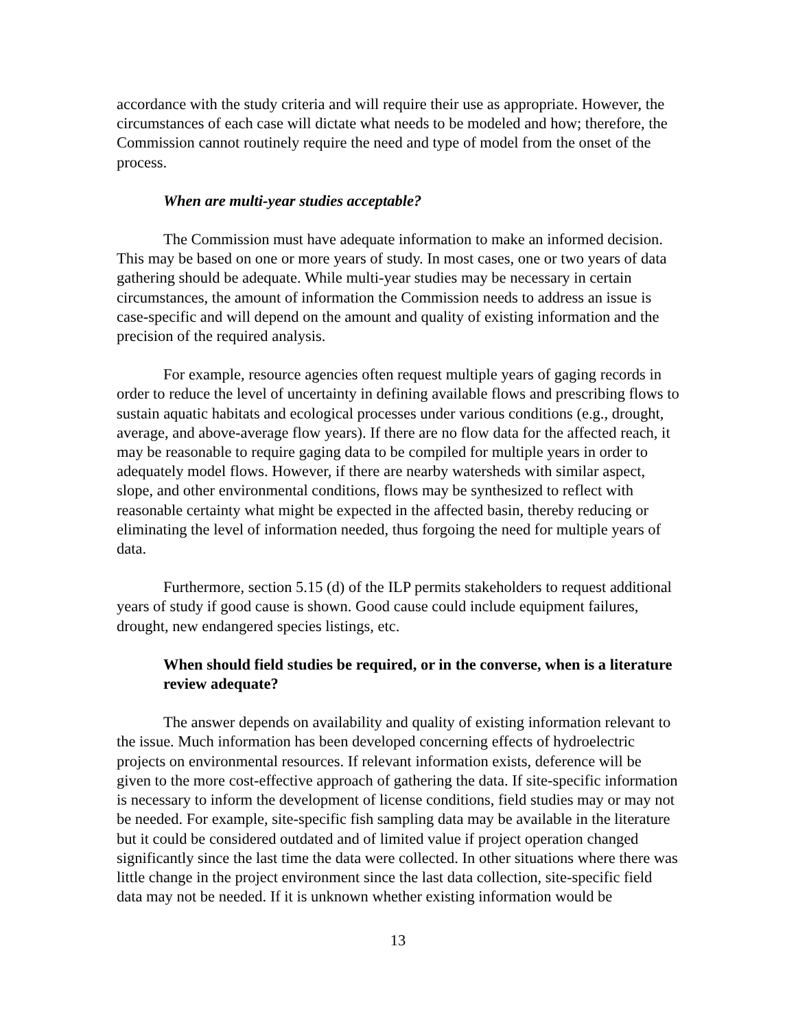accordance with the study criteria and will require their use as appropriate. However, the circumstances of each case will dictate what needs to be modeled and how; therefore, the Commission cannot routinely require the need and type of model from the onset of the process.
When are multi-year studies acceptable?
The Commission must have adequate information to make an informed decision. This may be based on one or more years of study. In most cases, one or two years of data gathering should be adequate. While multi-year studies may be necessary in certain circumstances, the amount of information the Commission needs to address an issue is case-specific and will depend on the amount and quality of existing information and the precision of the required analysis.
For example, resource agencies often request multiple years of gaging records in order to reduce the level of uncertainty in defining available flows and prescribing flows to sustain aquatic habitats and ecological processes under various conditions (e.g., drought, average, and above-average flow years). If there are no flow data for the affected reach, it may be reasonable to require gaging data to be compiled for multiple years in order to adequately model flows. However, if there are nearby watersheds with similar aspect, slope, and other environmental conditions, flows may be synthesized to reflect with reasonable certainty what might be expected in the affected basin, thereby reducing or eliminating the level of information needed, thus forgoing the need for multiple years of data.
Furthermore, section 5.15 (d) of the ILP permits stakeholders to request additional years of study if good cause is shown. Good cause could include equipment failures, drought, new endangered species listings, etc.
When should field studies be required, or in the converse, when is a literature review adequate?
The answer depends on availability and quality of existing information relevant to the issue. Much information has been developed concerning effects of hydroelectric projects on environmental resources. If relevant information exists, deference will be given to the more cost-effective approach of gathering the data. If site-specific information is necessary to inform the development of license conditions, field studies may or may not be needed. For example, site-specific fish sampling data may be available in the literature but it could be considered outdated and of limited value if project operation changed significantly since the last time the data were collected. In other situations where there was little change in the project environment since the last data collection, site-specific field data may not be needed. If it is unknown whether existing information would be
13